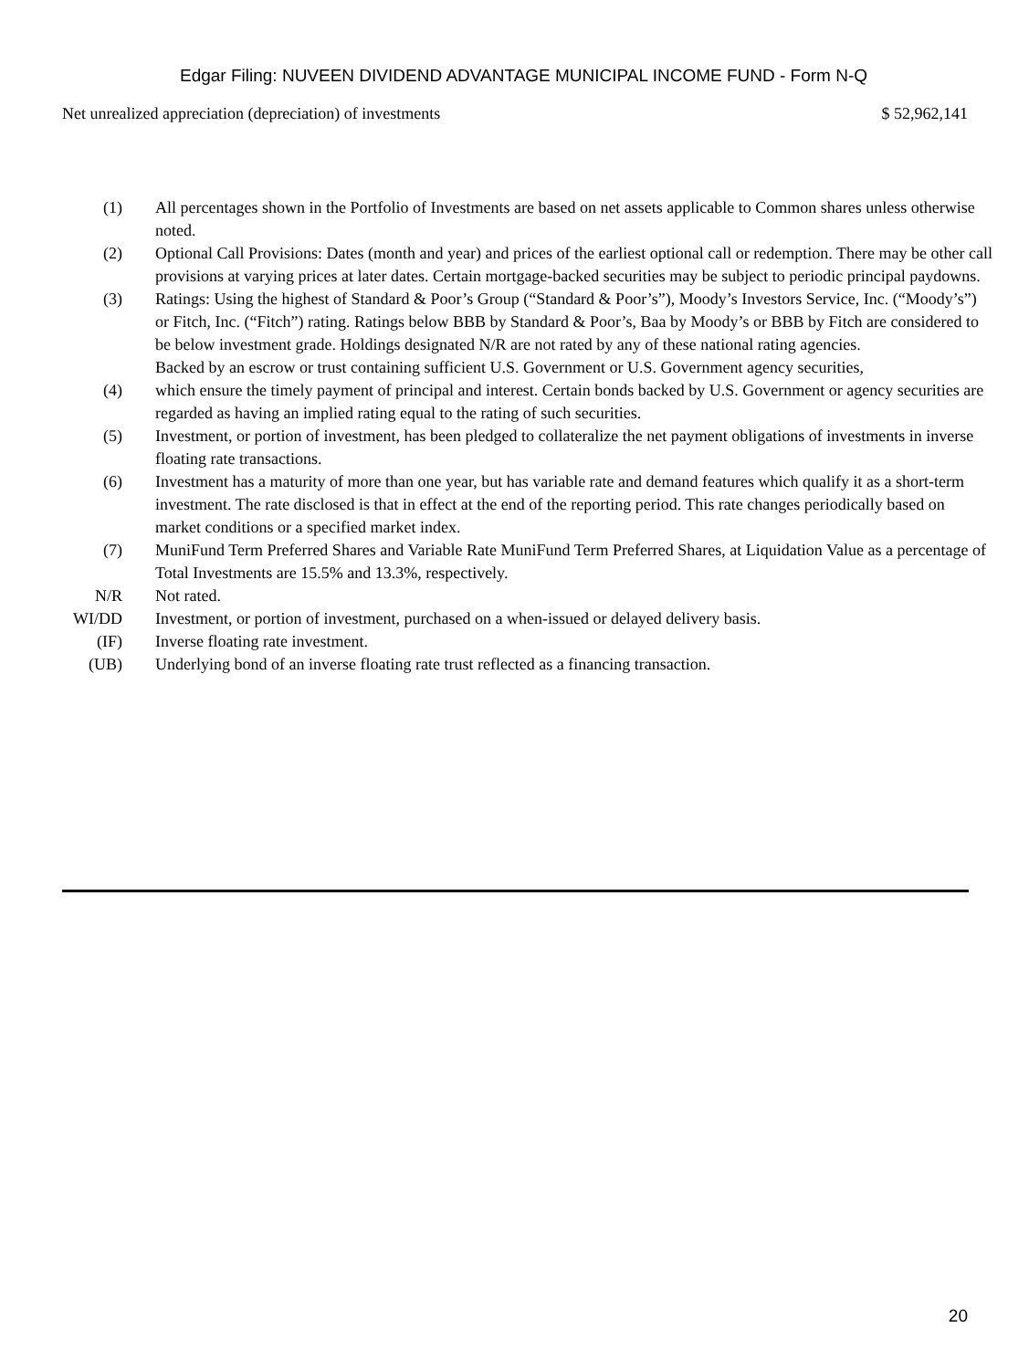Edgar Filing: NUVEEN DIVIDEND ADVANTAGE MUNICIPAL INCOME FUND - Form N-Q
Net unrealized appreciation (depreciation) of investments $ 52,962,141
| (1) | All percentages shown in the Portfolio of Investments are based on net assets applicable to Common shares unless otherwise noted. |
| (2) | Optional Call Provisions: Dates (month and year) and prices of the earliest optional call or redemption. There may be other call provisions at varying prices at later dates. Certain mortgage-backed securities may be subject to periodic principal paydowns. |
| (3) | Ratings: Using the highest of Standard & Poor’s Group (“Standard & Poor’s”), Moody’s Investors Service, Inc. (“Moody’s”) or Fitch, Inc. (“Fitch”) rating. Ratings below BBB by Standard & Poor’s, Baa by Moody’s or BBB by Fitch are considered to be below investment grade. Holdings designated N/R are not rated by any of these national rating agencies. |
| (4) | Backed by an escrow or trust containing sufficient U.S. Government or U.S. Government agency securities, which ensure the timely payment of principal and interest. Certain bonds backed by U.S. Government or agency securities are regarded as having an implied rating equal to the rating of such securities. |
| (5) | Investment, or portion of investment, has been pledged to collateralize the net payment obligations of investments in inverse floating rate transactions. |
| (6) | Investment has a maturity of more than one year, but has variable rate and demand features which qualify it as a short-term investment. The rate disclosed is that in effect at the end of the reporting period. This rate changes periodically based on market conditions or a specified market index. |
| (7) | MuniFund Term Preferred Shares and Variable Rate MuniFund Term Preferred Shares, at Liquidation Value as a percentage of Total Investments are 15.5% and 13.3%, respectively. |
| N/R | Not rated. |
| WI/DD | Investment, or portion of investment, purchased on a when-issued or delayed delivery basis. |
| (IF) | Inverse floating rate investment. |
| (UB) | Underlying bond of an inverse floating rate trust reflected as a financing transaction. |
20